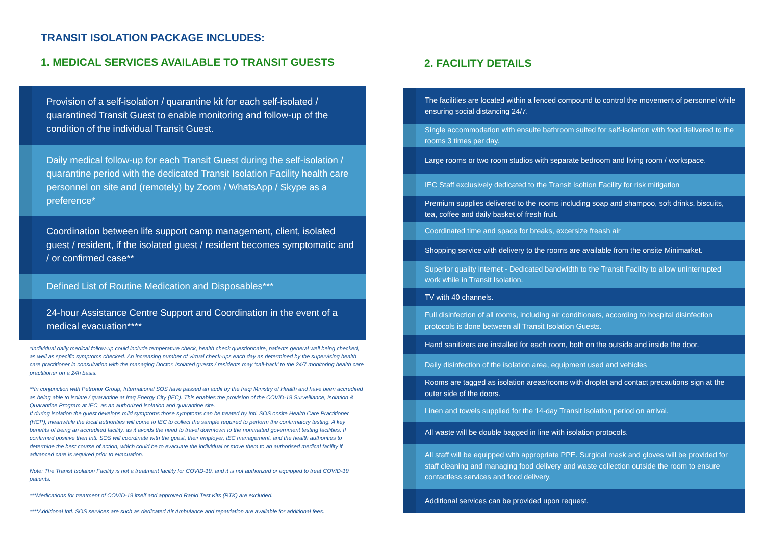TRANSIT ISOLATION PACKAGE INCLUDES:
1. MEDICAL SERVICES AVAILABLE TO TRANSIT GUESTS
Provision of a self-isolation / quarantine kit for each self-isolated / quarantined Transit Guest to enable monitoring and follow-up of the condition of the individual Transit Guest.
Daily medical follow-up for each Transit Guest during the self-isolation / quarantine period with the dedicated Transit Isolation Facility health care personnel on site and (remotely) by Zoom / WhatsApp / Skype as a preference*
Coordination between life support camp management, client, isolated guest / resident, if the isolated guest / resident becomes symptomatic and / or confirmed case**
Defined List of Routine Medication and Disposables***
24-hour Assistance Centre Support and Coordination in the event of a medical evacuation****
*Individual daily medical follow-up could include temperature check, health check questionnaire, patients general well being checked, as well as specific symptoms checked. An increasing number of virtual check-ups each day as determined by the supervising health care practitioner in consultation with the managing Doctor. Isolated guests / residents may ‘call-back’ to the 24/7 monitoring health care practitioner on a 24h basis.
**In conjunction with Petronor Group, International SOS have passed an audit by the Iraqi Ministry of Health and have been accredited as being able to isolate / quarantine at Iraq Energy City (IEC). This enables the provision of the COVID-19 Surveillance, Isolation & Quarantine Program at IEC, as an authorized isolation and quarantine site.
If during isolation the guest develops mild symptoms those symptoms can be treated by Intl. SOS onsite Health Care Practitioner (HCP), meanwhile the local authorities will come to IEC to collect the sample required to perform the confirmatory testing. A key benefits of being an accredited facility, as it avoids the need to travel downtown to the nominated government testing facilities. If confirmed positive then Intl. SOS will coordinate with the guest, their employer, IEC management, and the health authorities to determine the best course of action, which could be to evacuate the individual or move them to an authorised medical facility if advanced care is required prior to evacuation.
Note: The Tranist Isolation Facility is not a treatment facility for COVID-19, and it is not authorized or equipped to treat COVID-19 patients.
***Medications for treatment of COVID-19 itself and approved Rapid Test Kits (RTK) are excluded.
****Additional Intl. SOS services are such as dedicated Air Ambulance and repatriation are available for additional fees.
2. FACILITY DETAILS
The facilities are located within a fenced compound to control the movement of personnel while ensuring social distancing 24/7.
Single accommodation with ensuite bathroom suited for self-isolation with food delivered to the rooms 3 times per day.
Large rooms or two room studios with separate bedroom and living room / workspace.
IEC Staff exclusively dedicated to the Transit Isoltion Facility for risk mitigation
Premium supplies delivered to the rooms including soap and shampoo, soft drinks, biscuits, tea, coffee and daily basket of fresh fruit.
Coordinated time and space for breaks, excersize freash air
Shopping service with delivery to the rooms are available from the onsite Minimarket.
Superior quality internet - Dedicated bandwidth to the Transit Facility to allow uninterrupted work while in Transit Isolation.
TV with 40 channels.
Full disinfection of all rooms, including air conditioners, according to hospital disinfection protocols is done between all Transit Isolation Guests.
Hand sanitizers are installed for each room, both on the outside and inside the door.
Daily disinfection of the isolation area, equipment used and vehicles
Rooms are tagged as isolation areas/rooms with droplet and contact precautions sign at the outer side of the doors.
Linen and towels supplied for the 14-day Transit Isolation period on arrival.
All waste will be double bagged in line with isolation protocols.
All staff will be equipped with appropriate PPE. Surgical mask and gloves will be provided for staff cleaning and managing food delivery and waste collection outside the room to ensure contactless services and food delivery.
Additional services can be provided upon request.